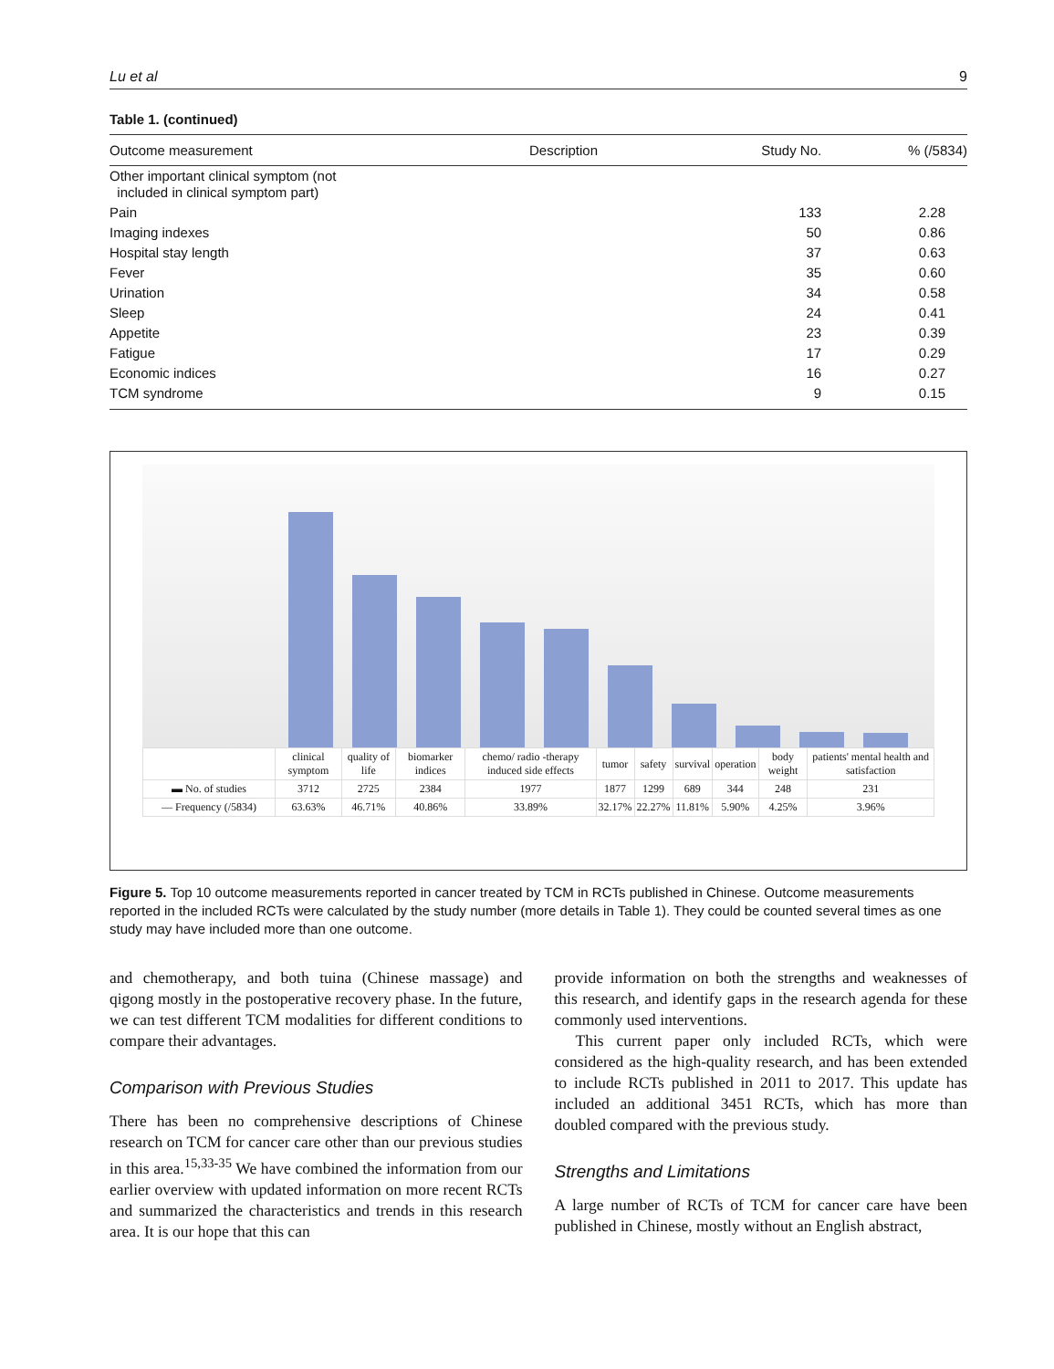Lu et al 9
Table 1. (continued)
| Outcome measurement | Description | Study No. | % (/5834) |
| --- | --- | --- | --- |
| Other important clinical symptom (not included in clinical symptom part) | | | |
| Pain | | 133 | 2.28 |
| Imaging indexes | | 50 | 0.86 |
| Hospital stay length | | 37 | 0.63 |
| Fever | | 35 | 0.60 |
| Urination | | 34 | 0.58 |
| Sleep | | 24 | 0.41 |
| Appetite | | 23 | 0.39 |
| Fatigue | | 17 | 0.29 |
| Economic indices | | 16 | 0.27 |
| TCM syndrome | | 9 | 0.15 |
| | clinical symptom | quality of life | biomarker indices | chemo/ radio -therapy induced side effects | tumor | safety | survival | operation | body weight | patients' mental health and satisfaction |
| ▬ No. of studies | 3712 | 2725 | 2384 | 1977 | 1877 | 1299 | 689 | 344 | 248 | 231 |
| — Frequency (/5834) | 63.63% | 46.71% | 40.86% | 33.89% | 32.17% | 22.27% | 11.81% | 5.90% | 4.25% | 3.96% |
Figure 5. Top 10 outcome measurements reported in cancer treated by TCM in RCTs published in Chinese. Outcome measurements reported in the included RCTs were calculated by the study number (more details in Table 1). They could be counted several times as one study may have included more than one outcome.
and chemotherapy, and both tuina (Chinese massage) and qigong mostly in the postoperative recovery phase. In the future, we can test different TCM modalities for different conditions to compare their advantages.
Comparison with Previous Studies
There has been no comprehensive descriptions of Chinese research on TCM for cancer care other than our previous studies in this area.<sup>15,33-35</sup> We have combined the information from our earlier overview with updated information on more recent RCTs and summarized the characteristics and trends in this research area. It is our hope that this can
provide information on both the strengths and weaknesses of this research, and identify gaps in the research agenda for these commonly used interventions.
This current paper only included RCTs, which were considered as the high-quality research, and has been extended to include RCTs published in 2011 to 2017. This update has included an additional 3451 RCTs, which has more than doubled compared with the previous study.
Strengths and Limitations
A large number of RCTs of TCM for cancer care have been published in Chinese, mostly without an English abstract,